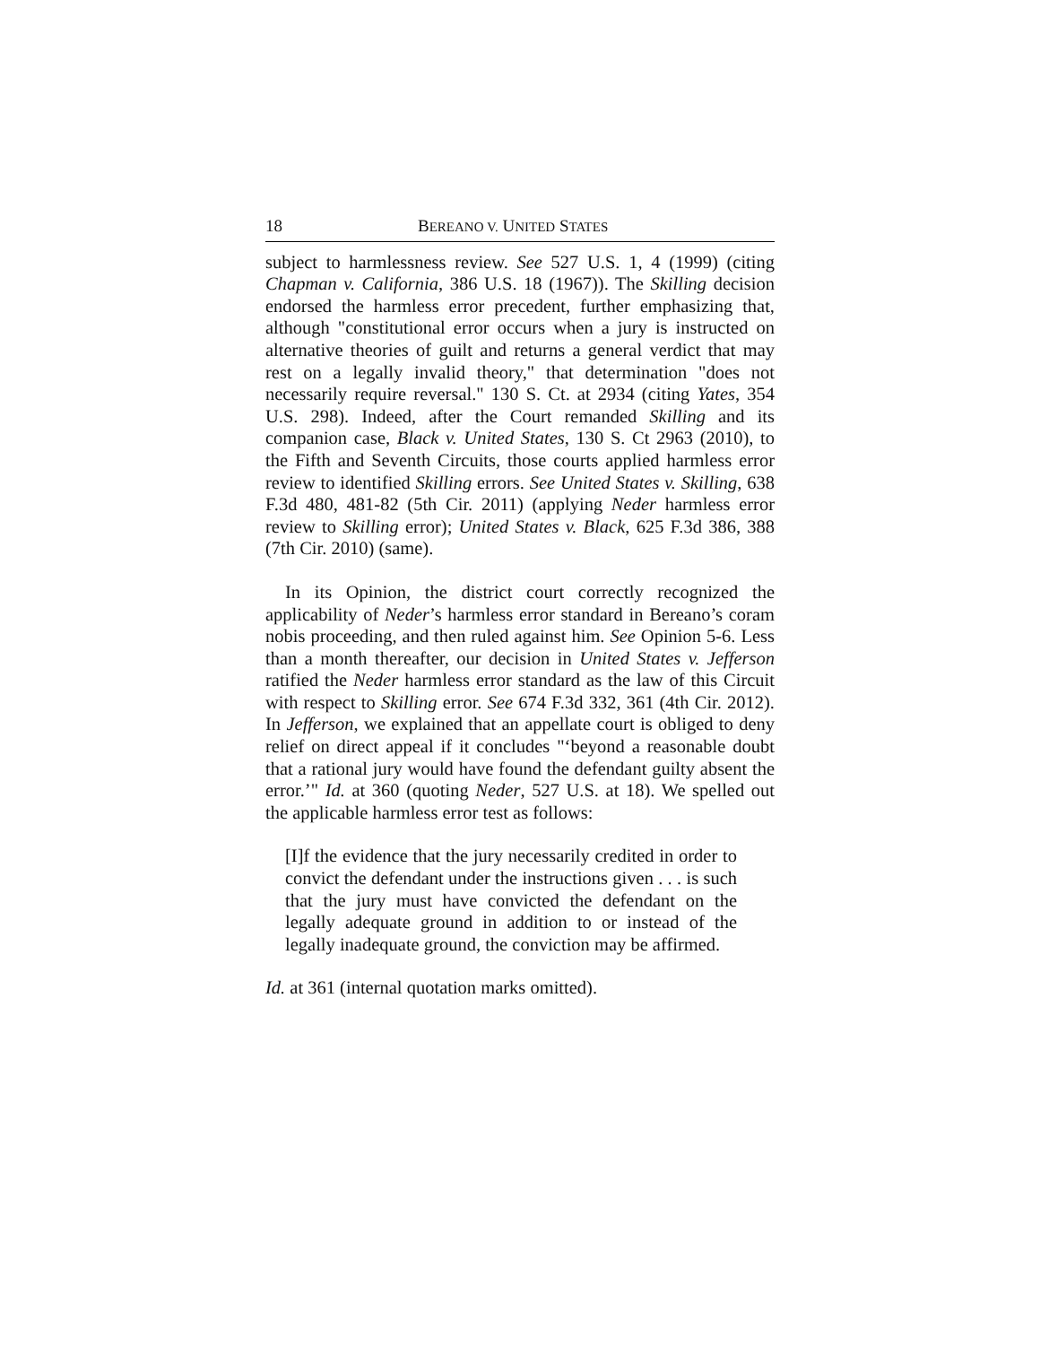18 BEREANO V. UNITED STATES
subject to harmlessness review. See 527 U.S. 1, 4 (1999) (citing Chapman v. California, 386 U.S. 18 (1967)). The Skilling decision endorsed the harmless error precedent, further emphasizing that, although "constitutional error occurs when a jury is instructed on alternative theories of guilt and returns a general verdict that may rest on a legally invalid theory," that determination "does not necessarily require reversal." 130 S. Ct. at 2934 (citing Yates, 354 U.S. 298). Indeed, after the Court remanded Skilling and its companion case, Black v. United States, 130 S. Ct 2963 (2010), to the Fifth and Seventh Circuits, those courts applied harmless error review to identified Skilling errors. See United States v. Skilling, 638 F.3d 480, 481-82 (5th Cir. 2011) (applying Neder harmless error review to Skilling error); United States v. Black, 625 F.3d 386, 388 (7th Cir. 2010) (same).
In its Opinion, the district court correctly recognized the applicability of Neder’s harmless error standard in Bereano’s coram nobis proceeding, and then ruled against him. See Opinion 5-6. Less than a month thereafter, our decision in United States v. Jefferson ratified the Neder harmless error standard as the law of this Circuit with respect to Skilling error. See 674 F.3d 332, 361 (4th Cir. 2012). In Jefferson, we explained that an appellate court is obliged to deny relief on direct appeal if it concludes "‘beyond a reasonable doubt that a rational jury would have found the defendant guilty absent the error.’" Id. at 360 (quoting Neder, 527 U.S. at 18). We spelled out the applicable harmless error test as follows:
[I]f the evidence that the jury necessarily credited in order to convict the defendant under the instructions given . . . is such that the jury must have convicted the defendant on the legally adequate ground in addition to or instead of the legally inadequate ground, the conviction may be affirmed.
Id. at 361 (internal quotation marks omitted).